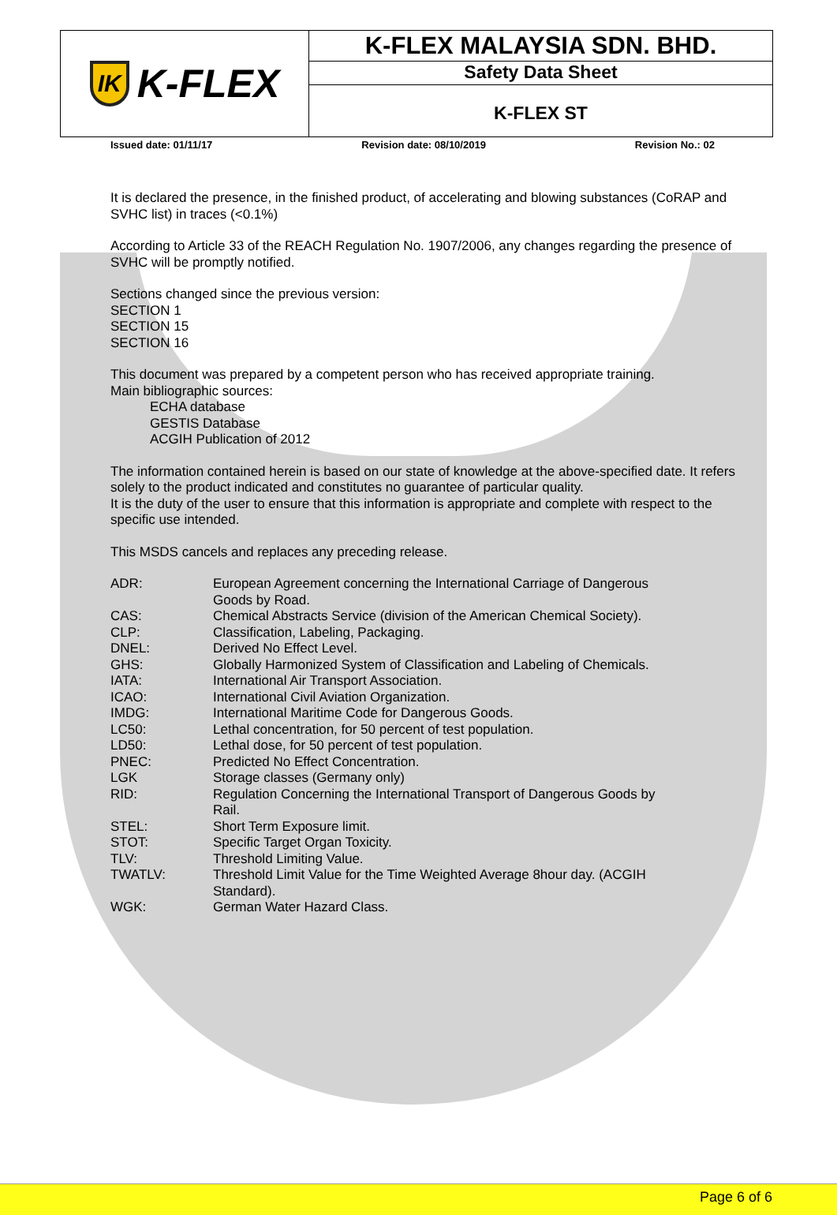IK K-FLEX
K-FLEX MALAYSIA SDN. BHD.
Safety Data Sheet
K-FLEX ST
Issued date: 01/11/17 Revision date: 08/10/2019 Revision No.: 02
It is declared the presence, in the finished product, of accelerating and blowing substances (CoRAP and SVHC list) in traces (<0.1%)
According to Article 33 of the REACH Regulation No. 1907/2006, any changes regarding the presence of SVHC will be promptly notified.
Sections changed since the previous version:
SECTION 1
SECTION 15
SECTION 16
This document was prepared by a competent person who has received appropriate training.
Main bibliographic sources:
ECHA database
GESTIS Database
ACGIH Publication of 2012
The information contained herein is based on our state of knowledge at the above-specified date. It refers solely to the product indicated and constitutes no guarantee of particular quality.
It is the duty of the user to ensure that this information is appropriate and complete with respect to the specific use intended.
This MSDS cancels and replaces any preceding release.
| ADR: | European Agreement concerning the International Carriage of Dangerous Goods by Road. |
| CAS: | Chemical Abstracts Service (division of the American Chemical Society). |
| CLP: | Classification, Labeling, Packaging. |
| DNEL: | Derived No Effect Level. |
| GHS: | Globally Harmonized System of Classification and Labeling of Chemicals. |
| IATA: | International Air Transport Association. |
| ICAO: | International Civil Aviation Organization. |
| IMDG: | International Maritime Code for Dangerous Goods. |
| LC50: | Lethal concentration, for 50 percent of test population. |
| LD50: | Lethal dose, for 50 percent of test population. |
| PNEC: | Predicted No Effect Concentration. |
| LGK | Storage classes (Germany only) |
| RID: | Regulation Concerning the International Transport of Dangerous Goods by Rail. |
| STEL: | Short Term Exposure limit. |
| STOT: | Specific Target Organ Toxicity. |
| TLV: | Threshold Limiting Value. |
| TWATLV: | Threshold Limit Value for the Time Weighted Average 8hour day. (ACGIH Standard). |
| WGK: | German Water Hazard Class. |
Page 6 of 6